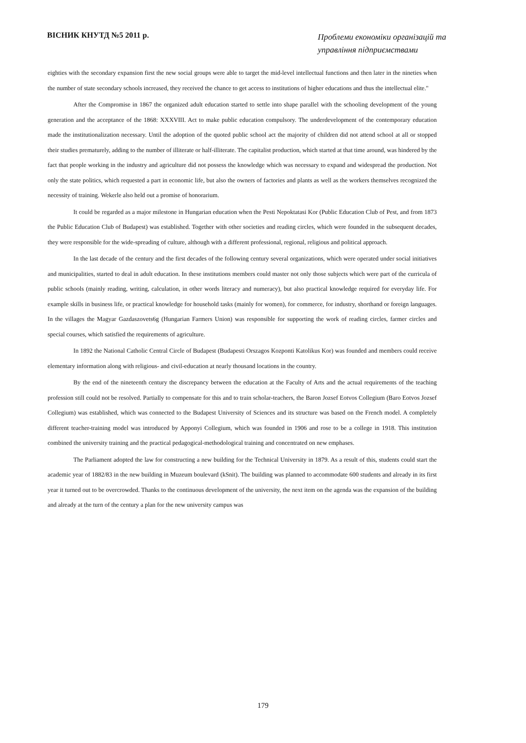ВІСНИК КНУТД №5 2011 р.
Проблеми економіки організацій та управління підприємствами
eighties with the secondary expansion first the new social groups were able to target the mid-level intellectual functions and then later in the nineties when the number of state secondary schools increased, they received the chance to get access to institutions of higher educations and thus the intellectual elite."
After the Compromise in 1867 the organized adult education started to settle into shape parallel with the schooling development of the young generation and the acceptance of the 1868: XXXVIII. Act to make public education compulsory. The underdevelopment of the contemporary education made the institutionalization necessary. Until the adoption of the quoted public school act the majority of children did not attend school at all or stopped their studies prematurely, adding to the number of illiterate or half-illiterate. The capitalist production, which started at that time around, was hindered by the fact that people working in the industry and agriculture did not possess the knowledge which was necessary to expand and widespread the production. Not only the state politics, which requested a part in economic life, but also the owners of factories and plants as well as the workers themselves recognized the necessity of training. Wekerle also held out a promise of honorarium.
It could be regarded as a major milestone in Hungarian education when the Pesti Nepoktatasi Kor (Public Education Club of Pest, and from 1873 the Public Education Club of Budapest) was established. Together with other societies and reading circles, which were founded in the subsequent decades, they were responsible for the wide-spreading of culture, although with a different professional, regional, religious and political approach.
In the last decade of the century and the first decades of the following century several organizations, which were operated under social initiatives and municipalities, started to deal in adult education. In these institutions members could master not only those subjects which were part of the curricula of public schools (mainly reading, writing, calculation, in other words literacy and numeracy), but also practical knowledge required for everyday life. For example skills in business life, or practical knowledge for household tasks (mainly for women), for commerce, for industry, shorthand or foreign languages. In the villages the Magyar Gazdaszovets6g (Hungarian Farmers Union) was responsible for supporting the work of reading circles, farmer circles and special courses, which satisfied the requirements of agriculture.
In 1892 the National Catholic Central Circle of Budapest (Budapesti Orszagos Kozponti Katolikus Kor) was founded and members could receive elementary information along with religious- and civil-education at nearly thousand locations in the country.
By the end of the nineteenth century the discrepancy between the education at the Faculty of Arts and the actual requirements of the teaching profession still could not be resolved. Partially to compensate for this and to train scholar-teachers, the Baron Jozsef Eotvos Collegium (Baro Eotvos Jozsef Collegium) was established, which was connected to the Budapest University of Sciences and its structure was based on the French model. A completely different teacher-training model was introduced by Apponyi Collegium, which was founded in 1906 and rose to be a college in 1918. This institution combined the university training and the practical pedagogical-methodological training and concentrated on new emphases.
The Parliament adopted the law for constructing a new building for the Technical University in 1879. As a result of this, students could start the academic year of 1882/83 in the new building in Muzeum boulevard (kSnit). The building was planned to accommodate 600 students and already in its first year it turned out to be overcrowded. Thanks to the continuous development of the university, the next item on the agenda was the expansion of the building and already at the turn of the century a plan for the new university campus was
179